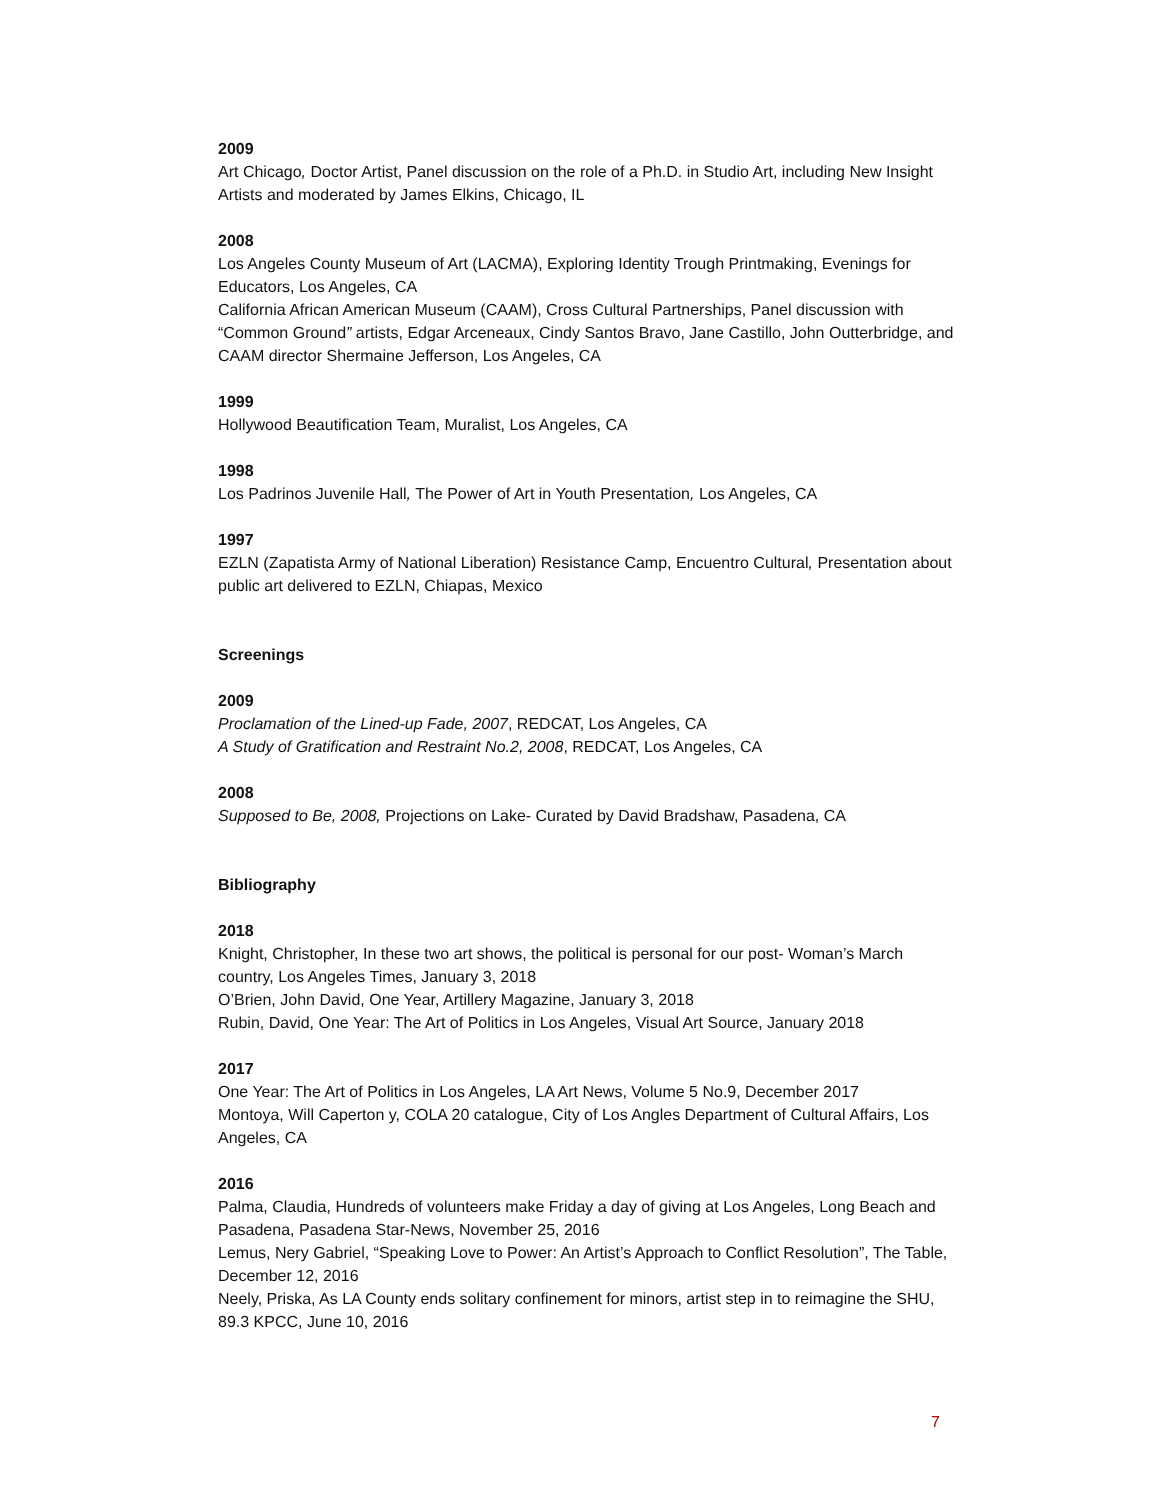2009
Art Chicago, Doctor Artist, Panel discussion on the role of a Ph.D. in Studio Art, including New Insight Artists and moderated by James Elkins, Chicago, IL
2008
Los Angeles County Museum of Art (LACMA), Exploring Identity Trough Printmaking, Evenings for Educators, Los Angeles, CA
California African American Museum (CAAM), Cross Cultural Partnerships, Panel discussion with “Common Ground” artists, Edgar Arceneaux, Cindy Santos Bravo, Jane Castillo, John Outterbridge, and CAAM director Shermaine Jefferson, Los Angeles, CA
1999
Hollywood Beautification Team, Muralist, Los Angeles, CA
1998
Los Padrinos Juvenile Hall, The Power of Art in Youth Presentation, Los Angeles, CA
1997
EZLN (Zapatista Army of National Liberation) Resistance Camp, Encuentro Cultural, Presentation about public art delivered to EZLN, Chiapas, Mexico
Screenings
2009
Proclamation of the Lined-up Fade, 2007, REDCAT, Los Angeles, CA
A Study of Gratification and Restraint No.2, 2008, REDCAT, Los Angeles, CA
2008
Supposed to Be, 2008, Projections on Lake- Curated by David Bradshaw, Pasadena, CA
Bibliography
2018
Knight, Christopher, In these two art shows, the political is personal for our post- Woman’s March country, Los Angeles Times, January 3, 2018
O’Brien, John David, One Year, Artillery Magazine, January 3, 2018
Rubin, David, One Year: The Art of Politics in Los Angeles, Visual Art Source, January 2018
2017
One Year: The Art of Politics in Los Angeles, LA Art News, Volume 5 No.9, December 2017
Montoya, Will Caperton y, COLA 20 catalogue, City of Los Angles Department of Cultural Affairs, Los Angeles, CA
2016
Palma, Claudia, Hundreds of volunteers make Friday a day of giving at Los Angeles, Long Beach and Pasadena, Pasadena Star-News, November 25, 2016
Lemus, Nery Gabriel, “Speaking Love to Power: An Artist’s Approach to Conflict Resolution”, The Table, December 12, 2016
Neely, Priska, As LA County ends solitary confinement for minors, artist step in to reimagine the SHU, 89.3 KPCC, June 10, 2016
7